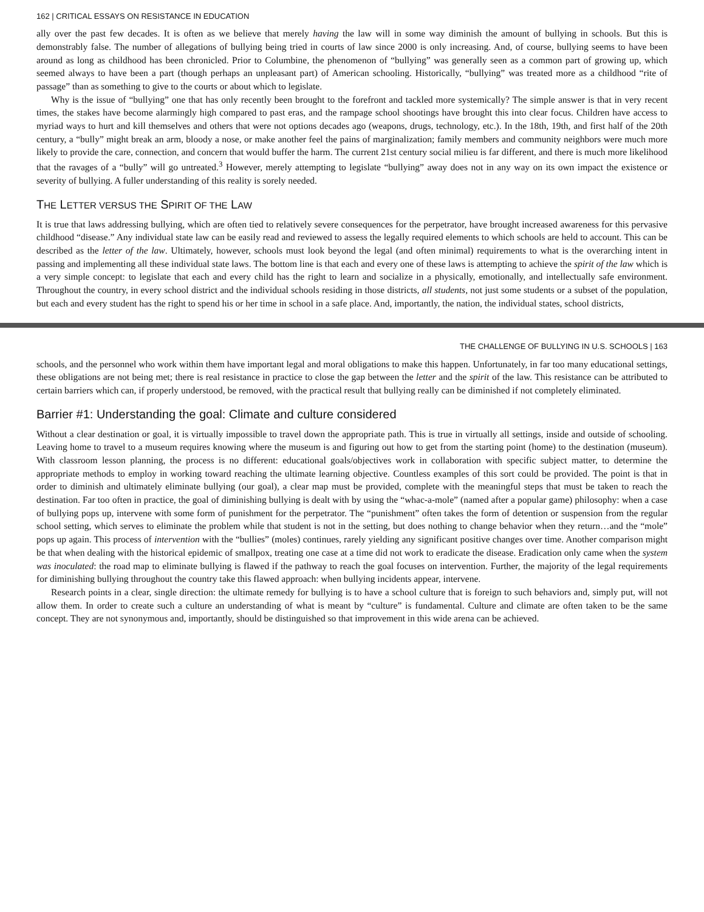162 | CRITICAL ESSAYS ON RESISTANCE IN EDUCATION
ally over the past few decades. It is often as we believe that merely having the law will in some way diminish the amount of bullying in schools. But this is demonstrably false. The number of allegations of bullying being tried in courts of law since 2000 is only increasing. And, of course, bullying seems to have been around as long as childhood has been chronicled. Prior to Columbine, the phenomenon of “bullying” was generally seen as a common part of growing up, which seemed always to have been a part (though perhaps an unpleasant part) of American schooling. Historically, “bullying” was treated more as a childhood “rite of passage” than as something to give to the courts or about which to legislate.
Why is the issue of “bullying” one that has only recently been brought to the forefront and tackled more systemically? The simple answer is that in very recent times, the stakes have become alarmingly high compared to past eras, and the rampage school shootings have brought this into clear focus. Children have access to myriad ways to hurt and kill themselves and others that were not options decades ago (weapons, drugs, technology, etc.). In the 18th, 19th, and first half of the 20th century, a “bully” might break an arm, bloody a nose, or make another feel the pains of marginalization; family members and community neighbors were much more likely to provide the care, connection, and concern that would buffer the harm. The current 21st century social milieu is far different, and there is much more likelihood that the ravages of a “bully” will go untreated.<sup>3</sup> However, merely attempting to legislate “bullying” away does not in any way on its own impact the existence or severity of bullying. A fuller understanding of this reality is sorely needed.
THE LETTER VERSUS THE SPIRIT OF THE LAW
It is true that laws addressing bullying, which are often tied to relatively severe consequences for the perpetrator, have brought increased awareness for this pervasive childhood “disease.” Any individual state law can be easily read and reviewed to assess the legally required elements to which schools are held to account. This can be described as the letter of the law. Ultimately, however, schools must look beyond the legal (and often minimal) requirements to what is the overarching intent in passing and implementing all these individual state laws. The bottom line is that each and every one of these laws is attempting to achieve the spirit of the law which is a very simple concept: to legislate that each and every child has the right to learn and socialize in a physically, emotionally, and intellectually safe environment. Throughout the country, in every school district and the individual schools residing in those districts, all students, not just some students or a subset of the population, but each and every student has the right to spend his or her time in school in a safe place. And, importantly, the nation, the individual states, school districts,
THE CHALLENGE OF BULLYING IN U.S. SCHOOLS | 163
schools, and the personnel who work within them have important legal and moral obligations to make this happen. Unfortunately, in far too many educational settings, these obligations are not being met; there is real resistance in practice to close the gap between the letter and the spirit of the law. This resistance can be attributed to certain barriers which can, if properly understood, be removed, with the practical result that bullying really can be diminished if not completely eliminated.
Barrier #1: Understanding the goal: Climate and culture considered
Without a clear destination or goal, it is virtually impossible to travel down the appropriate path. This is true in virtually all settings, inside and outside of schooling. Leaving home to travel to a museum requires knowing where the museum is and figuring out how to get from the starting point (home) to the destination (museum). With classroom lesson planning, the process is no different: educational goals/objectives work in collaboration with specific subject matter, to determine the appropriate methods to employ in working toward reaching the ultimate learning objective. Countless examples of this sort could be provided. The point is that in order to diminish and ultimately eliminate bullying (our goal), a clear map must be provided, complete with the meaningful steps that must be taken to reach the destination. Far too often in practice, the goal of diminishing bullying is dealt with by using the “whac-a-mole” (named after a popular game) philosophy: when a case of bullying pops up, intervene with some form of punishment for the perpetrator. The “punishment” often takes the form of detention or suspension from the regular school setting, which serves to eliminate the problem while that student is not in the setting, but does nothing to change behavior when they return…and the “mole” pops up again. This process of intervention with the “bullies” (moles) continues, rarely yielding any significant positive changes over time. Another comparison might be that when dealing with the historical epidemic of smallpox, treating one case at a time did not work to eradicate the disease. Eradication only came when the system was inoculated: the road map to eliminate bullying is flawed if the pathway to reach the goal focuses on intervention. Further, the majority of the legal requirements for diminishing bullying throughout the country take this flawed approach: when bullying incidents appear, intervene.
Research points in a clear, single direction: the ultimate remedy for bullying is to have a school culture that is foreign to such behaviors and, simply put, will not allow them. In order to create such a culture an understanding of what is meant by “culture” is fundamental. Culture and climate are often taken to be the same concept. They are not synonymous and, importantly, should be distinguished so that improvement in this wide arena can be achieved.